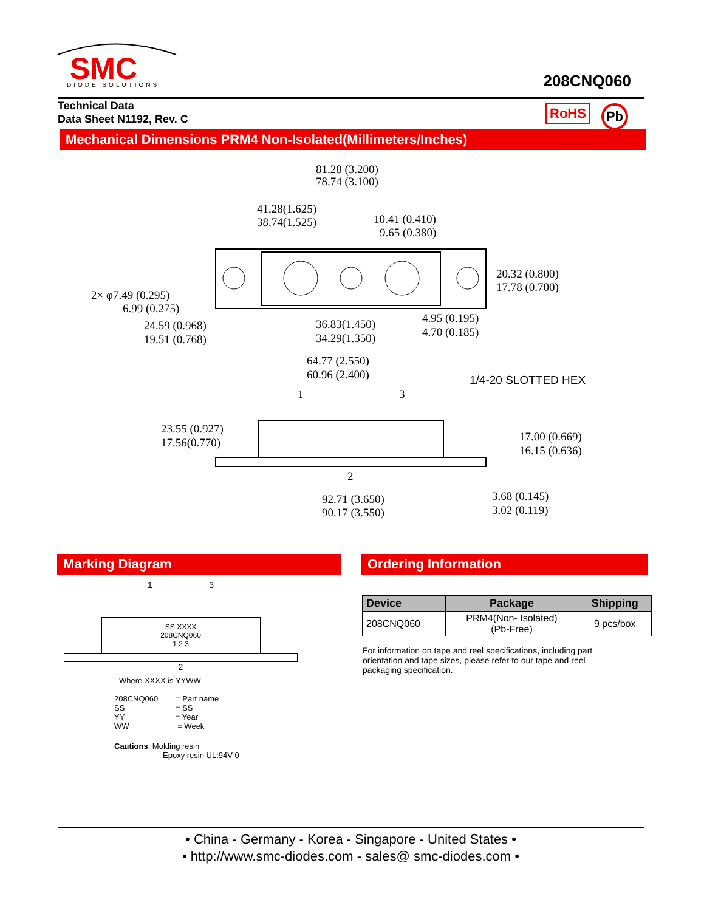SMC
DIODE SOLUTIONS
208CNQ060
Technical Data
Data Sheet N1192, Rev. C
RoHS Pb
Mechanical Dimensions PRM4 Non-Isolated(Millimeters/Inches)
81.28 (3.200)
78.74 (3.100)
41.28(1.625)
38.74(1.525)
10.41 (0.410)
9.65 (0.380)
20.32 (0.800)
17.78 (0.700)
2× φ7.49 (0.295)
6.99 (0.275)
24.59 (0.968)
19.51 (0.768)
36.83(1.450)
34.29(1.350)
4.95 (0.195)
4.70 (0.185)
64.77 (2.550)
60.96 (2.400)
1/4-20 SLOTTED HEX
1
3
23.55 (0.927)
17.56(0.770)
17.00 (0.669)
16.15 (0.636)
2
92.71 (3.650)
90.17 (3.550)
3.68 (0.145)
3.02 (0.119)
Marking Diagram Ordering Information
1 3
SS XXXX
208CNQ060
1 2 3
2
Where XXXX is YYWW
208CNQ060 = Part name
SS = SS
YY = Year
WW = Week
Cautions: Molding resin
Epoxy resin UL:94V-0
| Device | Package | Shipping |
| --- | --- | --- |
| 208CNQ060 | PRM4(Non- Isolated) (Pb-Free) | 9 pcs/box |
For information on tape and reel specifications, including part orientation and tape sizes, please refer to our tape and reel packaging specification.
• China - Germany - Korea - Singapore - United States •
• http://www.smc-diodes.com - sales@ smc-diodes.com •